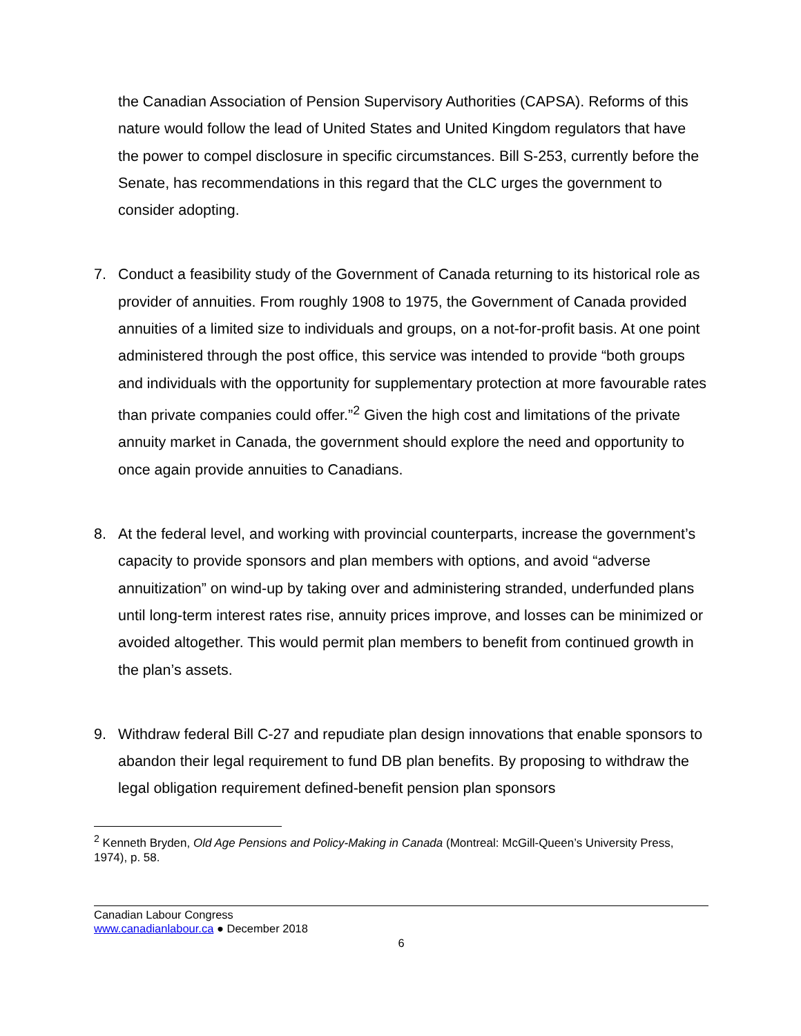the Canadian Association of Pension Supervisory Authorities (CAPSA). Reforms of this nature would follow the lead of United States and United Kingdom regulators that have the power to compel disclosure in specific circumstances. Bill S-253, currently before the Senate, has recommendations in this regard that the CLC urges the government to consider adopting.
7. Conduct a feasibility study of the Government of Canada returning to its historical role as provider of annuities. From roughly 1908 to 1975, the Government of Canada provided annuities of a limited size to individuals and groups, on a not-for-profit basis. At one point administered through the post office, this service was intended to provide “both groups and individuals with the opportunity for supplementary protection at more favourable rates than private companies could offer.”<sup>2</sup> Given the high cost and limitations of the private annuity market in Canada, the government should explore the need and opportunity to once again provide annuities to Canadians.
8. At the federal level, and working with provincial counterparts, increase the government’s capacity to provide sponsors and plan members with options, and avoid “adverse annuitization” on wind-up by taking over and administering stranded, underfunded plans until long-term interest rates rise, annuity prices improve, and losses can be minimized or avoided altogether. This would permit plan members to benefit from continued growth in the plan’s assets.
9. Withdraw federal Bill C-27 and repudiate plan design innovations that enable sponsors to abandon their legal requirement to fund DB plan benefits. By proposing to withdraw the legal obligation requirement defined-benefit pension plan sponsors
<sup>2</sup> Kenneth Bryden, Old Age Pensions and Policy-Making in Canada (Montreal: McGill-Queen’s University Press, 1974), p. 58.
Canadian Labour Congress
www.canadianlabour.ca ● December 2018
6